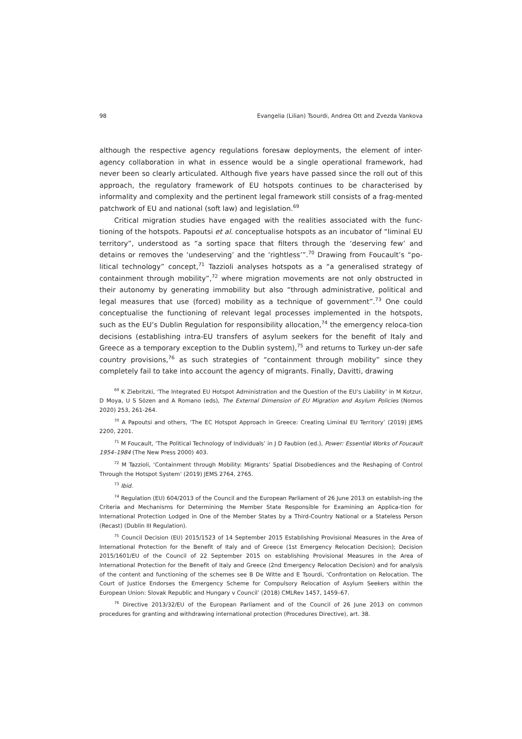98 Evangelia (Lilian) Tsourdi, Andrea Ott and Zvezda Vankova
although the respective agency regulations foresaw deployments, the element of inter-agency collaboration in what in essence would be a single operational framework, had never been so clearly articulated. Although five years have passed since the roll out of this approach, the regulatory framework of EU hotspots continues to be characterised by informality and complexity and the pertinent legal framework still consists of a frag-mented patchwork of EU and national (soft law) and legislation.<sup>69</sup>
Critical migration studies have engaged with the realities associated with the func-tioning of the hotspots. Papoutsi et al. conceptualise hotspots as an incubator of “liminal EU territory”, understood as “a sorting space that filters through the ‘deserving few’ and detains or removes the ‘undeserving’ and the ‘rightless’”.<sup>70</sup> Drawing from Foucault’s “po-litical technology” concept,<sup>71</sup> Tazzioli analyses hotspots as a “a generalised strategy of containment through mobility”,<sup>72</sup> where migration movements are not only obstructed in their autonomy by generating immobility but also “through administrative, political and legal measures that use (forced) mobility as a technique of government”.<sup>73</sup> One could conceptualise the functioning of relevant legal processes implemented in the hotspots, such as the EU’s Dublin Regulation for responsibility allocation,<sup>74</sup> the emergency reloca-tion decisions (establishing intra-EU transfers of asylum seekers for the benefit of Italy and Greece as a temporary exception to the Dublin system),<sup>75</sup> and returns to Turkey un-der safe country provisions,<sup>76</sup> as such strategies of “containment through mobility” since they completely fail to take into account the agency of migrants. Finally, Davitti, drawing
<sup>69</sup> K Ziebritzki, ‘The Integrated EU Hotspot Administration and the Question of the EU’s Liability’ in M Kotzur, D Moya, U S Sözen and A Romano (eds), The External Dimension of EU Migration and Asylum Policies (Nomos 2020) 253, 261-264.
<sup>70</sup> A Papoutsi and others, ‘The EC Hotspot Approach in Greece: Creating Liminal EU Territory’ (2019) JEMS 2200, 2201.
<sup>71</sup> M Foucault, ‘The Political Technology of Individuals’ in J D Faubion (ed.), Power: Essential Works of Foucault 1954–1984 (The New Press 2000) 403.
<sup>72</sup> M Tazzioli, ‘Containment through Mobility: Migrants’ Spatial Disobediences and the Reshaping of Control Through the Hotspot System’ (2019) JEMS 2764, 2765.
<sup>73</sup> Ibid.
<sup>74</sup> Regulation (EU) 604/2013 of the Council and the European Parliament of 26 June 2013 on establish-ing the Criteria and Mechanisms for Determining the Member State Responsible for Examining an Applica-tion for International Protection Lodged in One of the Member States by a Third-Country National or a Stateless Person (Recast) (Dublin III Regulation).
<sup>75</sup> Council Decision (EU) 2015/1523 of 14 September 2015 Establishing Provisional Measures in the Area of International Protection for the Benefit of Italy and of Greece (1st Emergency Relocation Decision); Decision 2015/1601/EU of the Council of 22 September 2015 on establishing Provisional Measures in the Area of International Protection for the Benefit of Italy and Greece (2nd Emergency Relocation Decision) and for analysis of the content and functioning of the schemes see B De Witte and E Tsourdi, ‘Confrontation on Relocation. The Court of Justice Endorses the Emergency Scheme for Compulsory Relocation of Asylum Seekers within the European Union: Slovak Republic and Hungary v Council’ (2018) CMLRev 1457, 1459–67.
<sup>76</sup> Directive 2013/32/EU of the European Parliament and of the Council of 26 June 2013 on common procedures for granting and withdrawing international protection (Procedures Directive), art. 38.